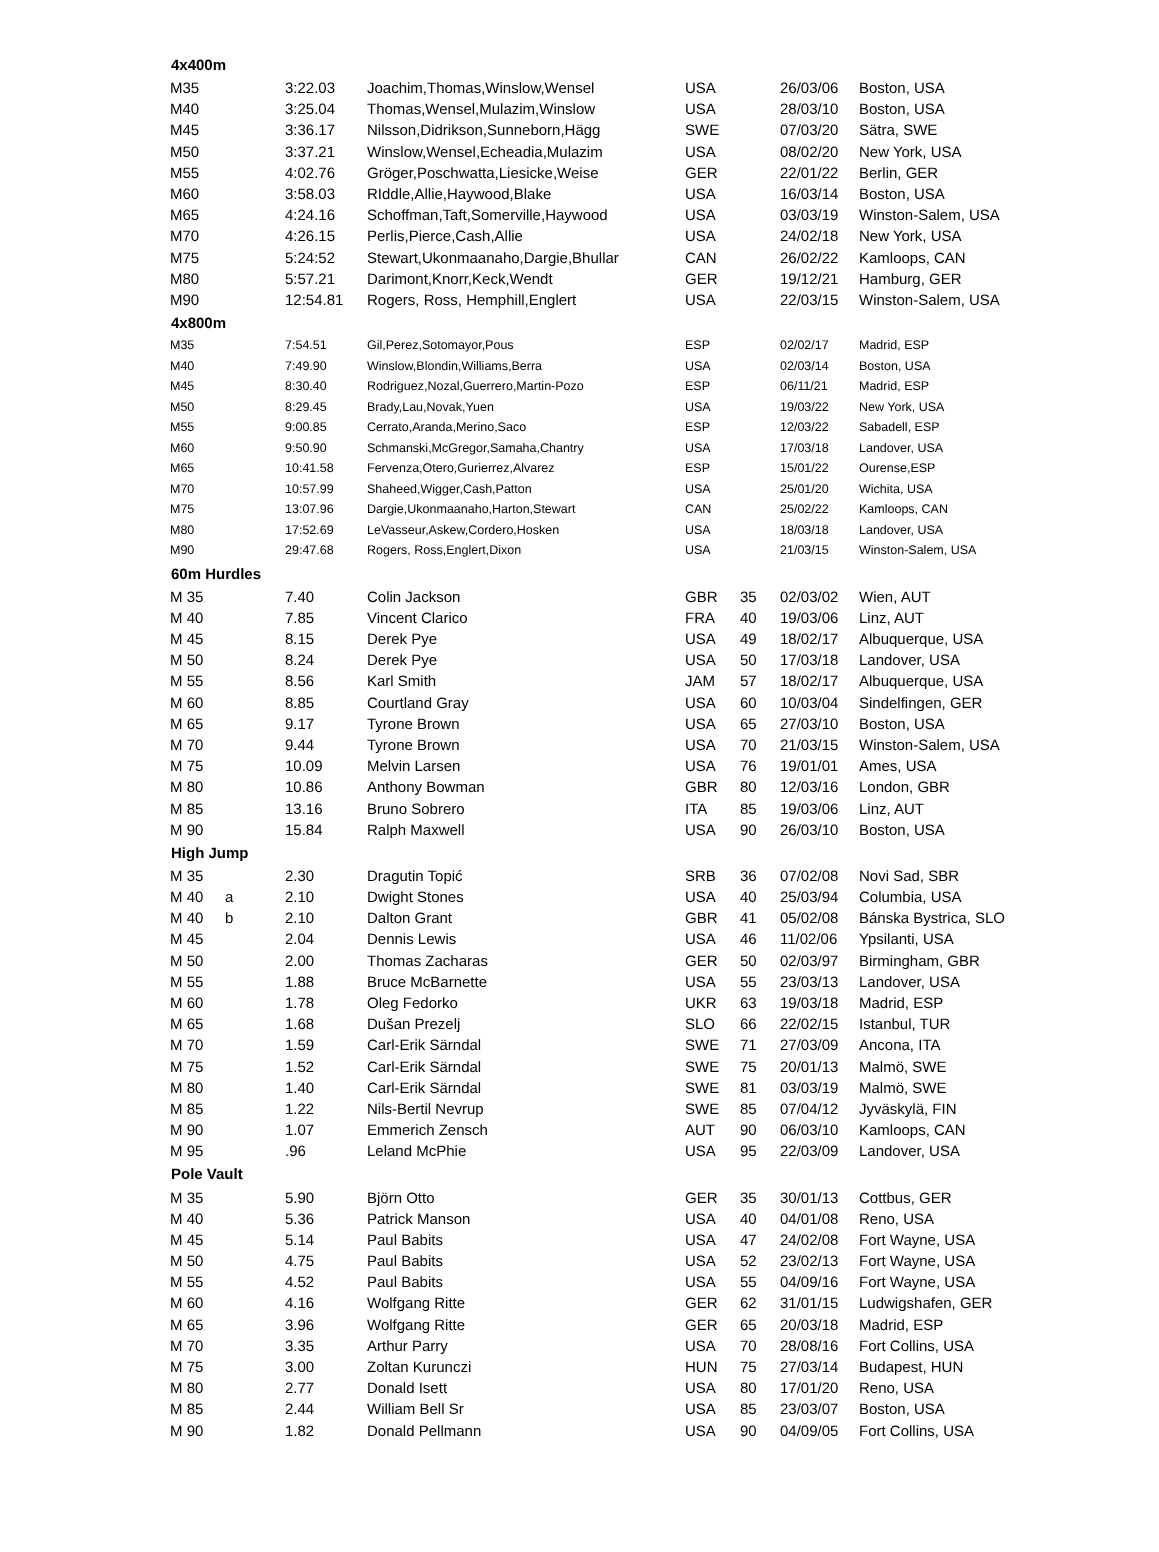| 4x400m | | | | | | | |
| --- | --- | --- | --- | --- | --- | --- | --- |
| M35 | | 3:22.03 | Joachim,Thomas,Winslow,Wensel | USA | | 26/03/06 | Boston, USA |
| M40 | | 3:25.04 | Thomas,Wensel,Mulazim,Winslow | USA | | 28/03/10 | Boston, USA |
| M45 | | 3:36.17 | Nilsson,Didrikson,Sunneborn,Hägg | SWE | | 07/03/20 | Sätra, SWE |
| M50 | | 3:37.21 | Winslow,Wensel,Echeadia,Mulazim | USA | | 08/02/20 | New York, USA |
| M55 | | 4:02.76 | Gröger,Poschwatta,Liesicke,Weise | GER | | 22/01/22 | Berlin, GER |
| M60 | | 3:58.03 | RIddle,Allie,Haywood,Blake | USA | | 16/03/14 | Boston, USA |
| M65 | | 4:24.16 | Schoffman,Taft,Somerville,Haywood | USA | | 03/03/19 | Winston-Salem, USA |
| M70 | | 4:26.15 | Perlis,Pierce,Cash,Allie | USA | | 24/02/18 | New York, USA |
| M75 | | 5:24:52 | Stewart,Ukonmaanaho,Dargie,Bhullar | CAN | | 26/02/22 | Kamloops, CAN |
| M80 | | 5:57.21 | Darimont,Knorr,Keck,Wendt | GER | | 19/12/21 | Hamburg, GER |
| M90 | | 12:54.81 | Rogers, Ross, Hemphill,Englert | USA | | 22/03/15 | Winston-Salem, USA |
| 4x800m | | | | | | | |
| M35 | | 7:54.51 | Gil,Perez,Sotomayor,Pous | ESP | | 02/02/17 | Madrid, ESP |
| M40 | | 7:49.90 | Winslow,Blondin,Williams,Berra | USA | | 02/03/14 | Boston, USA |
| M45 | | 8:30.40 | Rodriguez,Nozal,Guerrero,Martin-Pozo | ESP | | 06/11/21 | Madrid, ESP |
| M50 | | 8:29.45 | Brady,Lau,Novak,Yuen | USA | | 19/03/22 | New York, USA |
| M55 | | 9:00.85 | Cerrato,Aranda,Merino,Saco | ESP | | 12/03/22 | Sabadell, ESP |
| M60 | | 9:50.90 | Schmanski,McGregor,Samaha,Chantry | USA | | 17/03/18 | Landover, USA |
| M65 | | 10:41.58 | Fervenza,Otero,Gurierrez,Alvarez | ESP | | 15/01/22 | Ourense,ESP |
| M70 | | 10:57.99 | Shaheed,Wigger,Cash,Patton | USA | | 25/01/20 | Wichita, USA |
| M75 | | 13:07.96 | Dargie,Ukonmaanaho,Harton,Stewart | CAN | | 25/02/22 | Kamloops, CAN |
| M80 | | 17:52.69 | LeVasseur,Askew,Cordero,Hosken | USA | | 18/03/18 | Landover, USA |
| M90 | | 29:47.68 | Rogers, Ross,Englert,Dixon | USA | | 21/03/15 | Winston-Salem, USA |
| 60m Hurdles | | | | | | | |
| M 35 | | 7.40 | Colin Jackson | GBR | 35 | 02/03/02 | Wien, AUT |
| M 40 | | 7.85 | Vincent Clarico | FRA | 40 | 19/03/06 | Linz, AUT |
| M 45 | | 8.15 | Derek Pye | USA | 49 | 18/02/17 | Albuquerque, USA |
| M 50 | | 8.24 | Derek Pye | USA | 50 | 17/03/18 | Landover, USA |
| M 55 | | 8.56 | Karl Smith | JAM | 57 | 18/02/17 | Albuquerque, USA |
| M 60 | | 8.85 | Courtland Gray | USA | 60 | 10/03/04 | Sindelfingen, GER |
| M 65 | | 9.17 | Tyrone Brown | USA | 65 | 27/03/10 | Boston, USA |
| M 70 | | 9.44 | Tyrone Brown | USA | 70 | 21/03/15 | Winston-Salem, USA |
| M 75 | | 10.09 | Melvin Larsen | USA | 76 | 19/01/01 | Ames, USA |
| M 80 | | 10.86 | Anthony Bowman | GBR | 80 | 12/03/16 | London, GBR |
| M 85 | | 13.16 | Bruno Sobrero | ITA | 85 | 19/03/06 | Linz, AUT |
| M 90 | | 15.84 | Ralph Maxwell | USA | 90 | 26/03/10 | Boston, USA |
| High Jump | | | | | | | |
| M 35 | | 2.30 | Dragutin Topić | SRB | 36 | 07/02/08 | Novi Sad, SBR |
| M 40 | a | 2.10 | Dwight Stones | USA | 40 | 25/03/94 | Columbia, USA |
| M 40 | b | 2.10 | Dalton Grant | GBR | 41 | 05/02/08 | Bánska Bystrica, SLO |
| M 45 | | 2.04 | Dennis Lewis | USA | 46 | 11/02/06 | Ypsilanti, USA |
| M 50 | | 2.00 | Thomas Zacharas | GER | 50 | 02/03/97 | Birmingham, GBR |
| M 55 | | 1.88 | Bruce McBarnette | USA | 55 | 23/03/13 | Landover, USA |
| M 60 | | 1.78 | Oleg Fedorko | UKR | 63 | 19/03/18 | Madrid, ESP |
| M 65 | | 1.68 | Dušan Prezelj | SLO | 66 | 22/02/15 | Istanbul, TUR |
| M 70 | | 1.59 | Carl-Erik Särndal | SWE | 71 | 27/03/09 | Ancona, ITA |
| M 75 | | 1.52 | Carl-Erik Särndal | SWE | 75 | 20/01/13 | Malmö, SWE |
| M 80 | | 1.40 | Carl-Erik Särndal | SWE | 81 | 03/03/19 | Malmö, SWE |
| M 85 | | 1.22 | Nils-Bertil Nevrup | SWE | 85 | 07/04/12 | Jyväskylä, FIN |
| M 90 | | 1.07 | Emmerich Zensch | AUT | 90 | 06/03/10 | Kamloops, CAN |
| M 95 | | .96 | Leland McPhie | USA | 95 | 22/03/09 | Landover, USA |
| Pole Vault | | | | | | | |
| M 35 | | 5.90 | Björn Otto | GER | 35 | 30/01/13 | Cottbus, GER |
| M 40 | | 5.36 | Patrick Manson | USA | 40 | 04/01/08 | Reno, USA |
| M 45 | | 5.14 | Paul Babits | USA | 47 | 24/02/08 | Fort Wayne, USA |
| M 50 | | 4.75 | Paul Babits | USA | 52 | 23/02/13 | Fort Wayne, USA |
| M 55 | | 4.52 | Paul Babits | USA | 55 | 04/09/16 | Fort Wayne, USA |
| M 60 | | 4.16 | Wolfgang Ritte | GER | 62 | 31/01/15 | Ludwigshafen, GER |
| M 65 | | 3.96 | Wolfgang Ritte | GER | 65 | 20/03/18 | Madrid, ESP |
| M 70 | | 3.35 | Arthur Parry | USA | 70 | 28/08/16 | Fort Collins, USA |
| M 75 | | 3.00 | Zoltan Kurunczi | HUN | 75 | 27/03/14 | Budapest, HUN |
| M 80 | | 2.77 | Donald Isett | USA | 80 | 17/01/20 | Reno, USA |
| M 85 | | 2.44 | William Bell Sr | USA | 85 | 23/03/07 | Boston, USA |
| M 90 | | 1.82 | Donald Pellmann | USA | 90 | 04/09/05 | Fort Collins, USA |